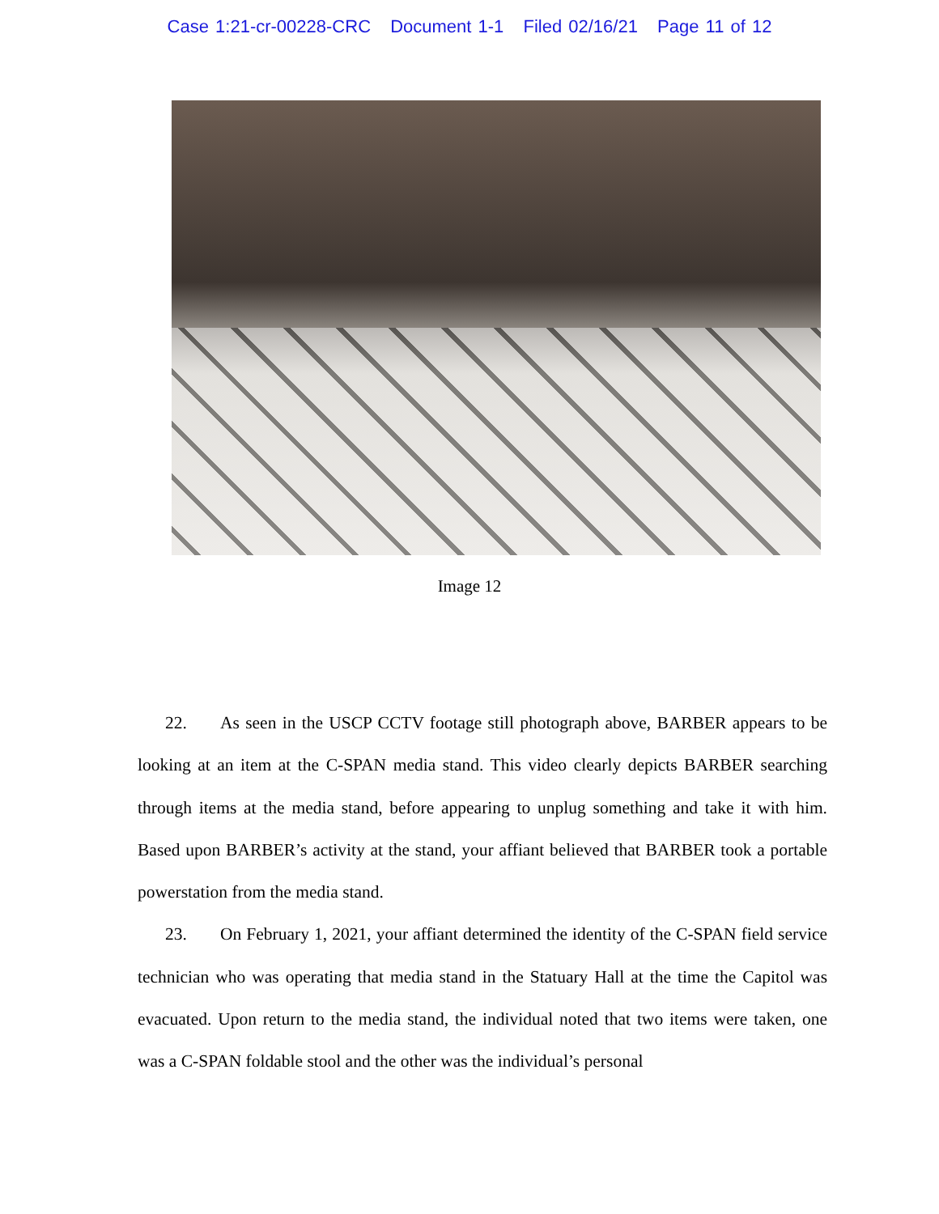Case 1:21-cr-00228-CRC Document 1-1 Filed 02/16/21 Page 11 of 12
Image 12
22. As seen in the USCP CCTV footage still photograph above, BARBER appears to be looking at an item at the C-SPAN media stand. This video clearly depicts BARBER searching through items at the media stand, before appearing to unplug something and take it with him. Based upon BARBER’s activity at the stand, your affiant believed that BARBER took a portable powerstation from the media stand.
23. On February 1, 2021, your affiant determined the identity of the C-SPAN field service technician who was operating that media stand in the Statuary Hall at the time the Capitol was evacuated. Upon return to the media stand, the individual noted that two items were taken, one was a C-SPAN foldable stool and the other was the individual’s personal